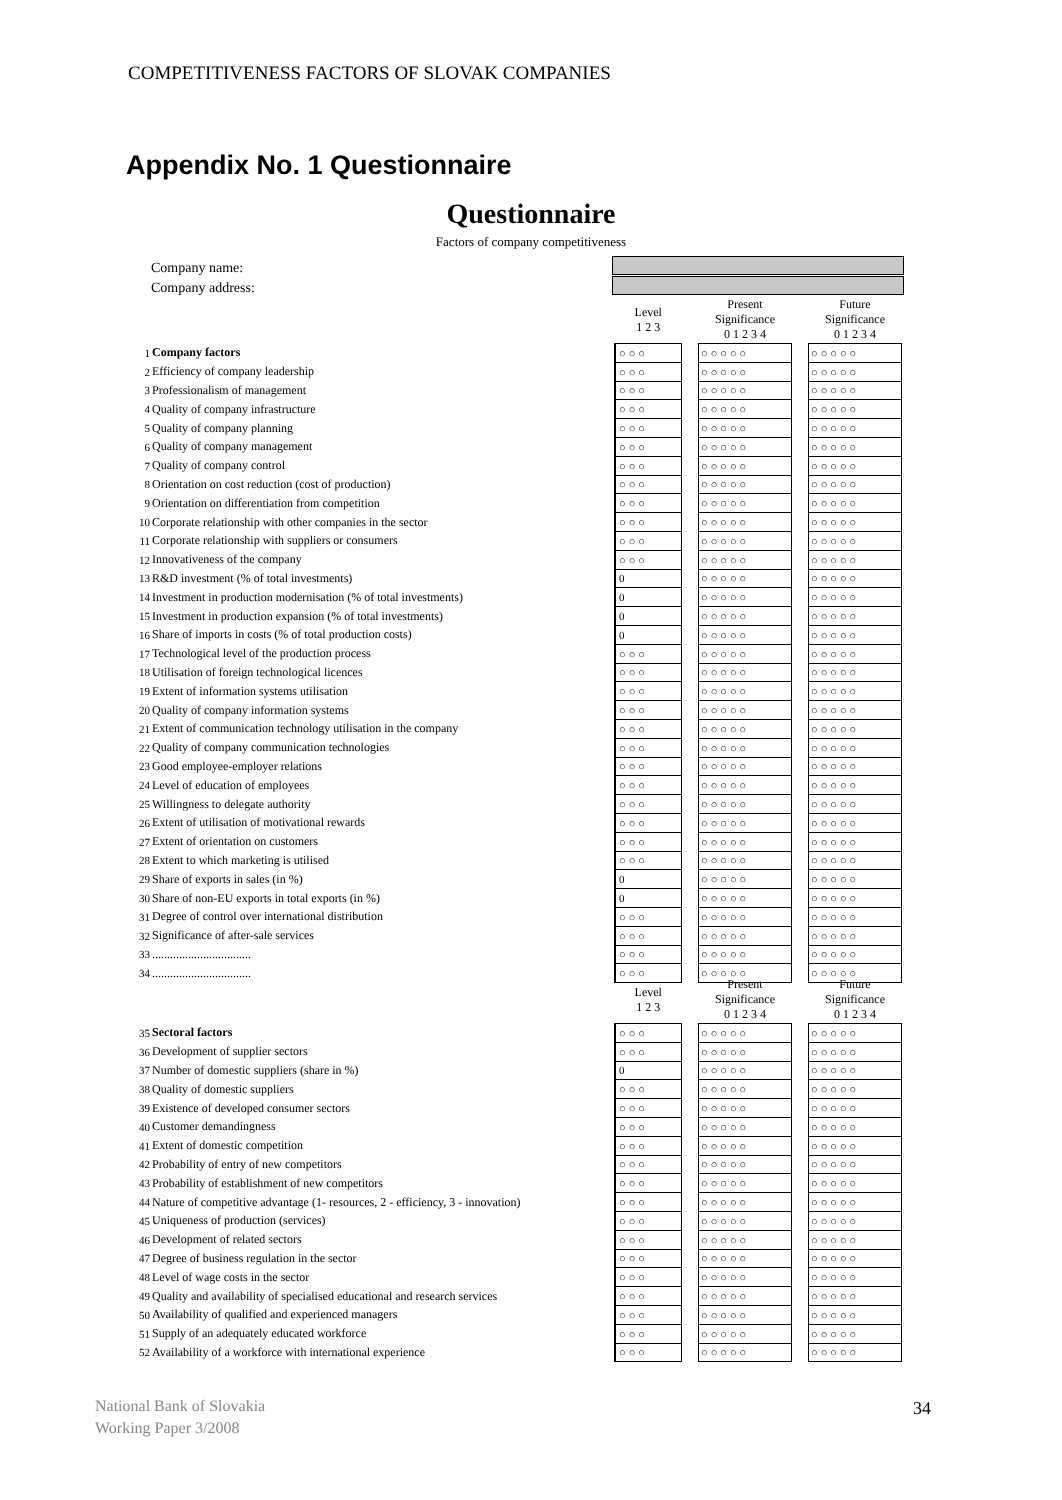COMPETITIVENESS FACTORS OF SLOVAK COMPANIES
Appendix No. 1 Questionnaire
Questionnaire
Factors of company competitiveness
Company name:
Company address:
| | | Level 1 2 3 | | Present Significance 0 1 2 3 4 | | Future Significance 0 1 2 3 4 |
| --- | --- | --- | --- | --- | --- | --- |
| 1 | Company factors | ○○○ | | ○○○○○ | | ○○○○○ |
| 2 | Efficiency of company leadership | ○○○ | | ○○○○○ | | ○○○○○ |
| 3 | Professionalism of management | ○○○ | | ○○○○○ | | ○○○○○ |
| 4 | Quality of company infrastructure | ○○○ | | ○○○○○ | | ○○○○○ |
| 5 | Quality of company planning | ○○○ | | ○○○○○ | | ○○○○○ |
| 6 | Quality of company management | ○○○ | | ○○○○○ | | ○○○○○ |
| 7 | Quality of company control | ○○○ | | ○○○○○ | | ○○○○○ |
| 8 | Orientation on cost reduction (cost of production) | ○○○ | | ○○○○○ | | ○○○○○ |
| 9 | Orientation on differentiation from competition | ○○○ | | ○○○○○ | | ○○○○○ |
| 10 | Corporate relationship with other companies in the sector | ○○○ | | ○○○○○ | | ○○○○○ |
| 11 | Corporate relationship with suppliers or consumers | ○○○ | | ○○○○○ | | ○○○○○ |
| 12 | Innovativeness of the company | ○○○ | | ○○○○○ | | ○○○○○ |
| 13 | R&D investment (% of total investments) | 0 | | ○○○○○ | | ○○○○○ |
| 14 | Investment in production modernisation (% of total investments) | 0 | | ○○○○○ | | ○○○○○ |
| 15 | Investment in production expansion (% of total investments) | 0 | | ○○○○○ | | ○○○○○ |
| 16 | Share of imports in costs (% of total production costs) | 0 | | ○○○○○ | | ○○○○○ |
| 17 | Technological level of the production process | ○○○ | | ○○○○○ | | ○○○○○ |
| 18 | Utilisation of foreign technological licences | ○○○ | | ○○○○○ | | ○○○○○ |
| 19 | Extent of information systems utilisation | ○○○ | | ○○○○○ | | ○○○○○ |
| 20 | Quality of company information systems | ○○○ | | ○○○○○ | | ○○○○○ |
| 21 | Extent of communication technology utilisation in the company | ○○○ | | ○○○○○ | | ○○○○○ |
| 22 | Quality of company communication technologies | ○○○ | | ○○○○○ | | ○○○○○ |
| 23 | Good employee-employer relations | ○○○ | | ○○○○○ | | ○○○○○ |
| 24 | Level of education of employees | ○○○ | | ○○○○○ | | ○○○○○ |
| 25 | Willingness to delegate authority | ○○○ | | ○○○○○ | | ○○○○○ |
| 26 | Extent of utilisation of motivational rewards | ○○○ | | ○○○○○ | | ○○○○○ |
| 27 | Extent of orientation on customers | ○○○ | | ○○○○○ | | ○○○○○ |
| 28 | Extent to which marketing is utilised | ○○○ | | ○○○○○ | | ○○○○○ |
| 29 | Share of exports in sales (in %) | 0 | | ○○○○○ | | ○○○○○ |
| 30 | Share of non-EU exports in total exports (in %) | 0 | | ○○○○○ | | ○○○○○ |
| 31 | Degree of control over international distribution | ○○○ | | ○○○○○ | | ○○○○○ |
| 32 | Significance of after-sale services | ○○○ | | ○○○○○ | | ○○○○○ |
| 33 | ................................. | ○○○ | | ○○○○○ | | ○○○○○ |
| 34 | ................................. | ○○○ | | ○○○○○ | | ○○○○○ |
| | | Level 1 2 3 | | Present Significance 0 1 2 3 4 | | Future Significance 0 1 2 3 4 |
| --- | --- | --- | --- | --- | --- | --- |
| 35 | Sectoral factors | ○○○ | | ○○○○○ | | ○○○○○ |
| 36 | Development of supplier sectors | ○○○ | | ○○○○○ | | ○○○○○ |
| 37 | Number of domestic suppliers (share in %) | 0 | | ○○○○○ | | ○○○○○ |
| 38 | Quality of domestic suppliers | ○○○ | | ○○○○○ | | ○○○○○ |
| 39 | Existence of developed consumer sectors | ○○○ | | ○○○○○ | | ○○○○○ |
| 40 | Customer demandingness | ○○○ | | ○○○○○ | | ○○○○○ |
| 41 | Extent of domestic competition | ○○○ | | ○○○○○ | | ○○○○○ |
| 42 | Probability of entry of new competitors | ○○○ | | ○○○○○ | | ○○○○○ |
| 43 | Probability of establishment of new competitors | ○○○ | | ○○○○○ | | ○○○○○ |
| 44 | Nature of competitive advantage (1- resources, 2 - efficiency, 3 - innovation) | ○○○ | | ○○○○○ | | ○○○○○ |
| 45 | Uniqueness of production (services) | ○○○ | | ○○○○○ | | ○○○○○ |
| 46 | Development of related sectors | ○○○ | | ○○○○○ | | ○○○○○ |
| 47 | Degree of business regulation in the sector | ○○○ | | ○○○○○ | | ○○○○○ |
| 48 | Level of wage costs in the sector | ○○○ | | ○○○○○ | | ○○○○○ |
| 49 | Quality and availability of specialised educational and research services | ○○○ | | ○○○○○ | | ○○○○○ |
| 50 | Availability of qualified and experienced managers | ○○○ | | ○○○○○ | | ○○○○○ |
| 51 | Supply of an adequately educated workforce | ○○○ | | ○○○○○ | | ○○○○○ |
| 52 | Availability of a workforce with international experience | ○○○ | | ○○○○○ | | ○○○○○ |
National Bank of Slovakia
Working Paper 3/2008
34